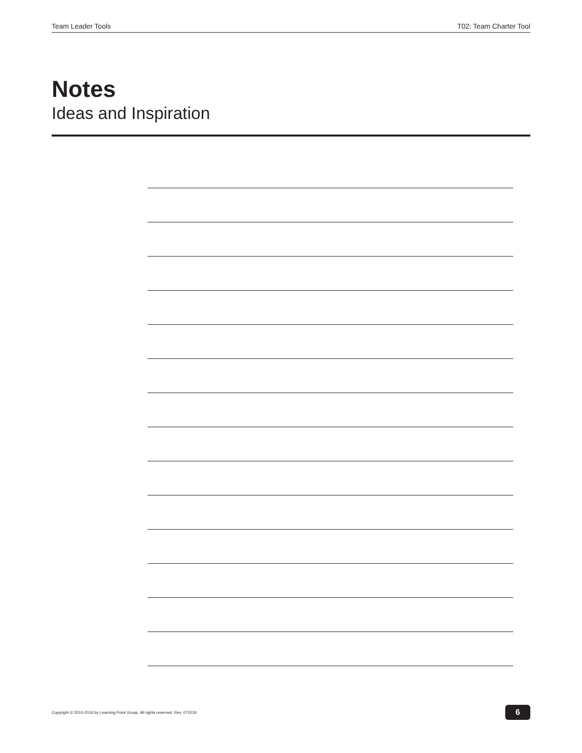Team Leader Tools T02: Team Charter Tool
Notes
Ideas and Inspiration
Copyright © 2010-2016 by Learning Point Group. All rights reserved. Rev. 072016 6